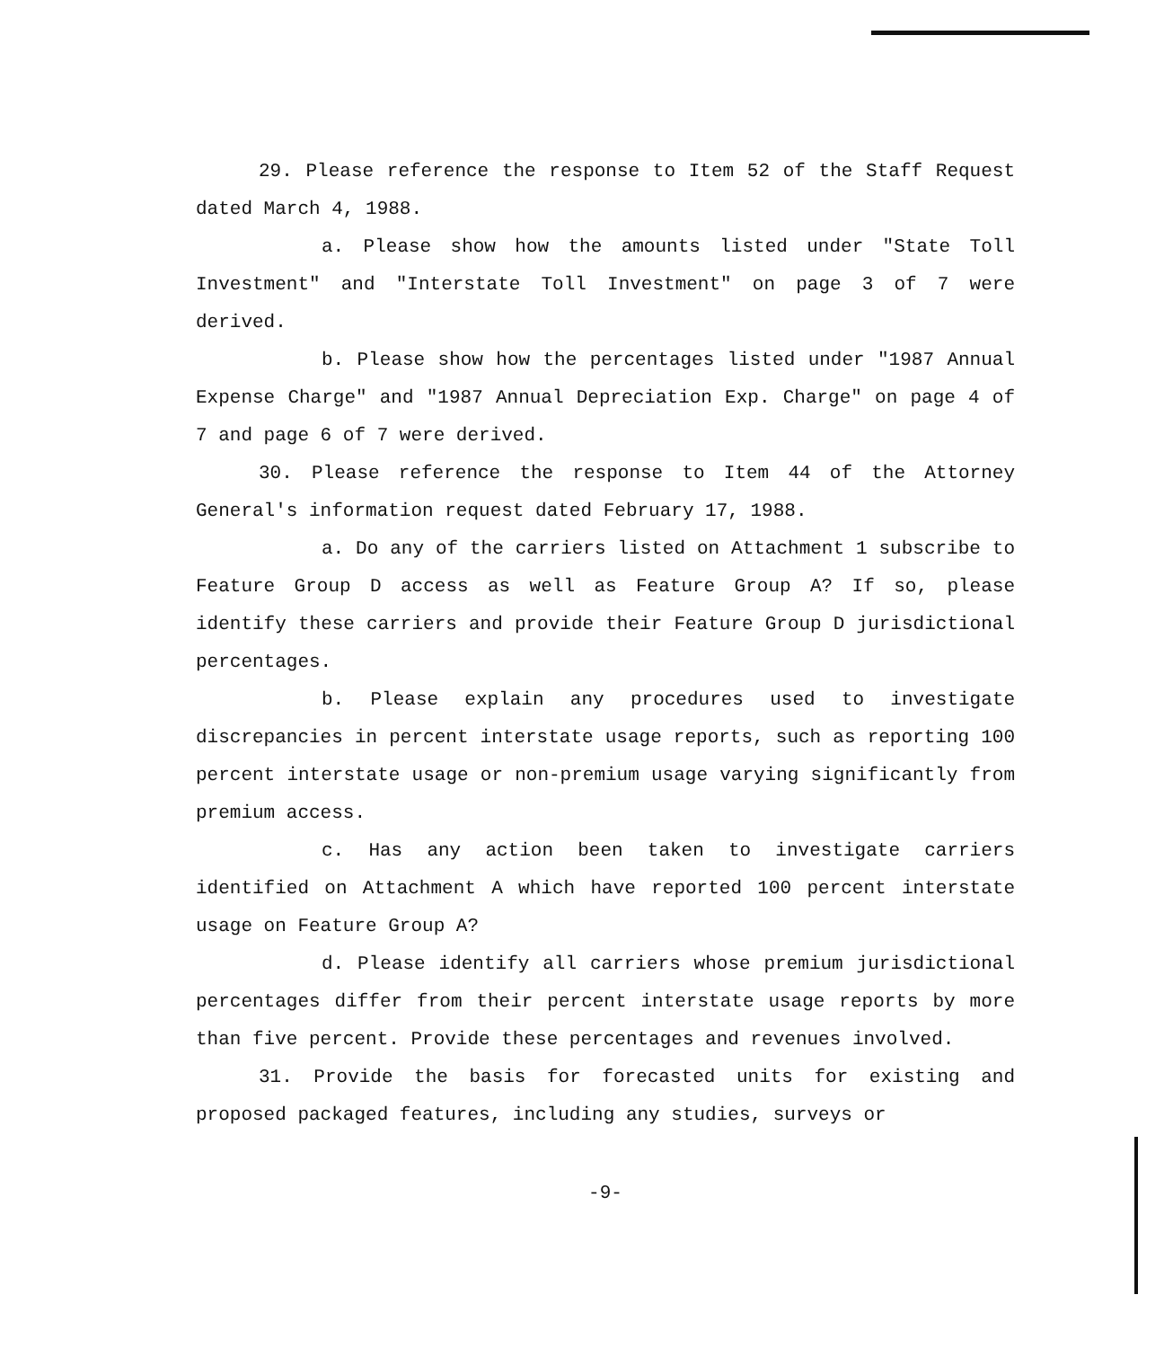29. Please reference the response to Item 52 of the Staff Request dated March 4, 1988.
a. Please show how the amounts listed under "State Toll Investment" and "Interstate Toll Investment" on page 3 of 7 were derived.
b. Please show how the percentages listed under "1987 Annual Expense Charge" and "1987 Annual Depreciation Exp. Charge" on page 4 of 7 and page 6 of 7 were derived.
30. Please reference the response to Item 44 of the Attorney General's information request dated February 17, 1988.
a. Do any of the carriers listed on Attachment 1 subscribe to Feature Group D access as well as Feature Group A? If so, please identify these carriers and provide their Feature Group D jurisdictional percentages.
b. Please explain any procedures used to investigate discrepancies in percent interstate usage reports, such as reporting 100 percent interstate usage or non-premium usage varying significantly from premium access.
c. Has any action been taken to investigate carriers identified on Attachment A which have reported 100 percent interstate usage on Feature Group A?
d. Please identify all carriers whose premium jurisdictional percentages differ from their percent interstate usage reports by more than five percent. Provide these percentages and revenues involved.
31. Provide the basis for forecasted units for existing and proposed packaged features, including any studies, surveys or
-9-